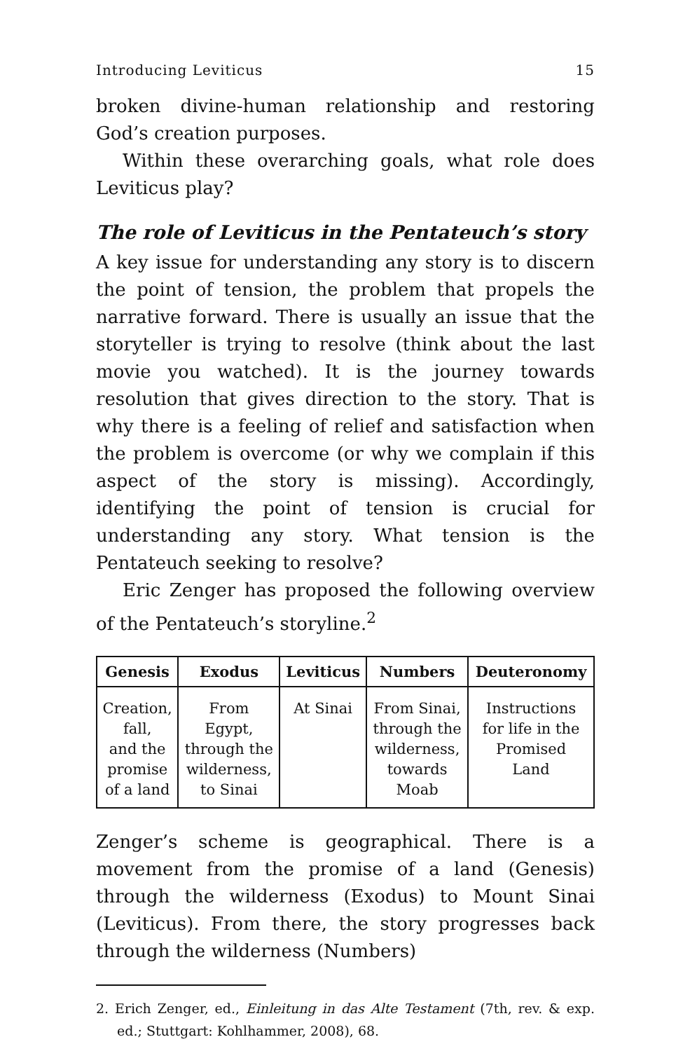Introducing Leviticus 15
broken divine-human relationship and restoring God’s creation purposes.
Within these overarching goals, what role does Leviticus play?
The role of Leviticus in the Pentateuch’s story
A key issue for understanding any story is to discern the point of tension, the problem that propels the narrative forward. There is usually an issue that the storyteller is trying to resolve (think about the last movie you watched). It is the journey towards resolution that gives direction to the story. That is why there is a feeling of relief and satisfaction when the problem is overcome (or why we complain if this aspect of the story is missing). Accordingly, identifying the point of tension is crucial for understanding any story. What tension is the Pentateuch seeking to resolve?
Eric Zenger has proposed the following overview of the Pentateuch’s storyline.<sup>2</sup>
| Genesis | Exodus | Leviticus | Numbers | Deuteronomy |
| --- | --- | --- | --- | --- |
| Creation, fall, and the promise of a land | From Egypt, through the wilderness, to Sinai | At Sinai | From Sinai, through the wilderness, towards Moab | Instructions for life in the Promised Land |
Zenger’s scheme is geographical. There is a movement from the promise of a land (Genesis) through the wilderness (Exodus) to Mount Sinai (Leviticus). From there, the story progresses back through the wilderness (Numbers)
2. Erich Zenger, ed., Einleitung in das Alte Testament (7th, rev. & exp. ed.; Stuttgart: Kohlhammer, 2008), 68.